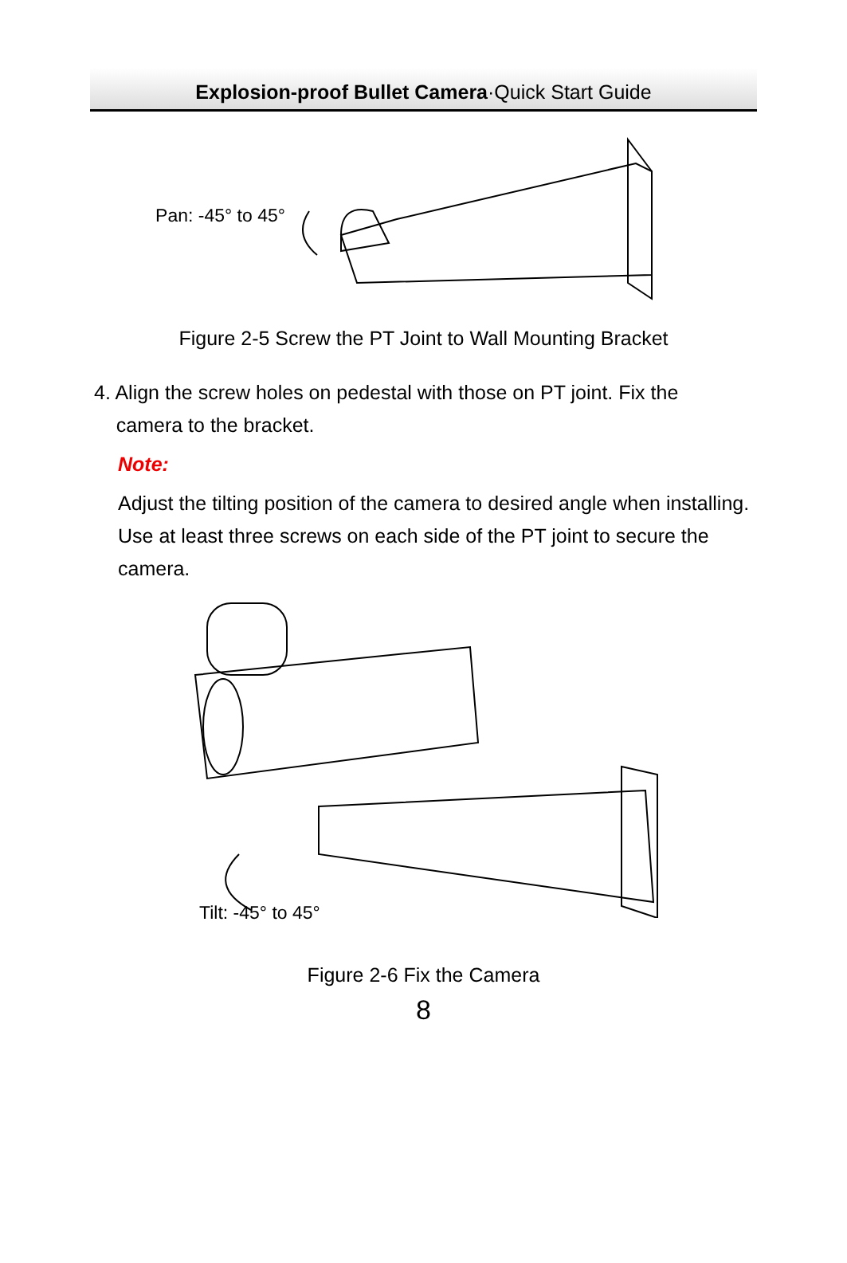Explosion-proof Bullet Camera·Quick Start Guide
Pan: -45° to 45°
Figure 2-5 Screw the PT Joint to Wall Mounting Bracket
4. Align the screw holes on pedestal with those on PT joint. Fix the
camera to the bracket.
Note:
Adjust the tilting position of the camera to desired angle when installing. Use at least three screws on each side of the PT joint to secure the camera.
Tilt: -45° to 45°
Figure 2-6 Fix the Camera
8